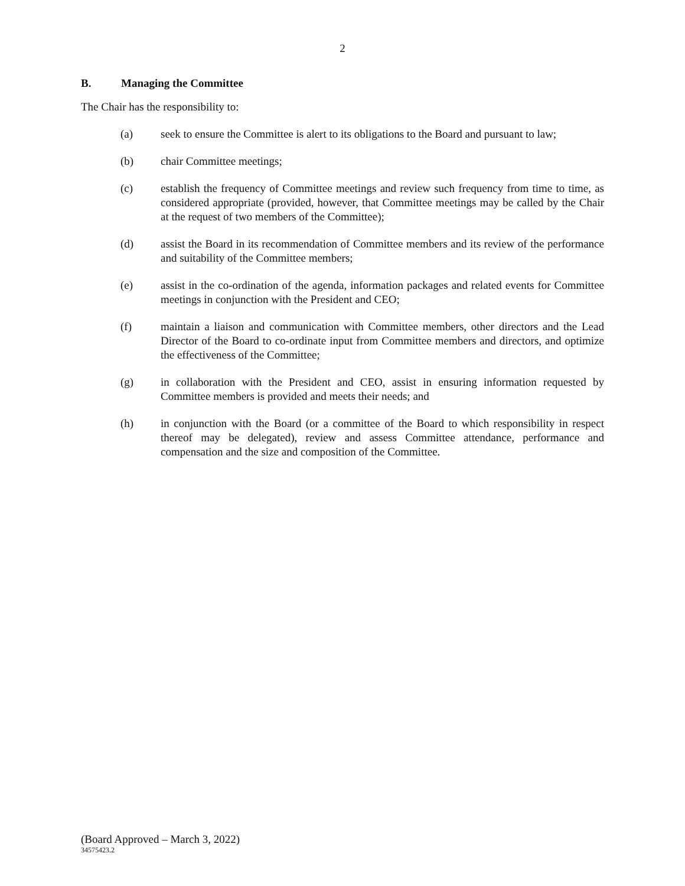2
B. Managing the Committee
The Chair has the responsibility to:
(a) seek to ensure the Committee is alert to its obligations to the Board and pursuant to law;
(b) chair Committee meetings;
(c) establish the frequency of Committee meetings and review such frequency from time to time, as considered appropriate (provided, however, that Committee meetings may be called by the Chair at the request of two members of the Committee);
(d) assist the Board in its recommendation of Committee members and its review of the performance and suitability of the Committee members;
(e) assist in the co-ordination of the agenda, information packages and related events for Committee meetings in conjunction with the President and CEO;
(f) maintain a liaison and communication with Committee members, other directors and the Lead Director of the Board to co-ordinate input from Committee members and directors, and optimize the effectiveness of the Committee;
(g) in collaboration with the President and CEO, assist in ensuring information requested by Committee members is provided and meets their needs; and
(h) in conjunction with the Board (or a committee of the Board to which responsibility in respect thereof may be delegated), review and assess Committee attendance, performance and compensation and the size and composition of the Committee.
(Board Approved – March 3, 2022)
34575423.2